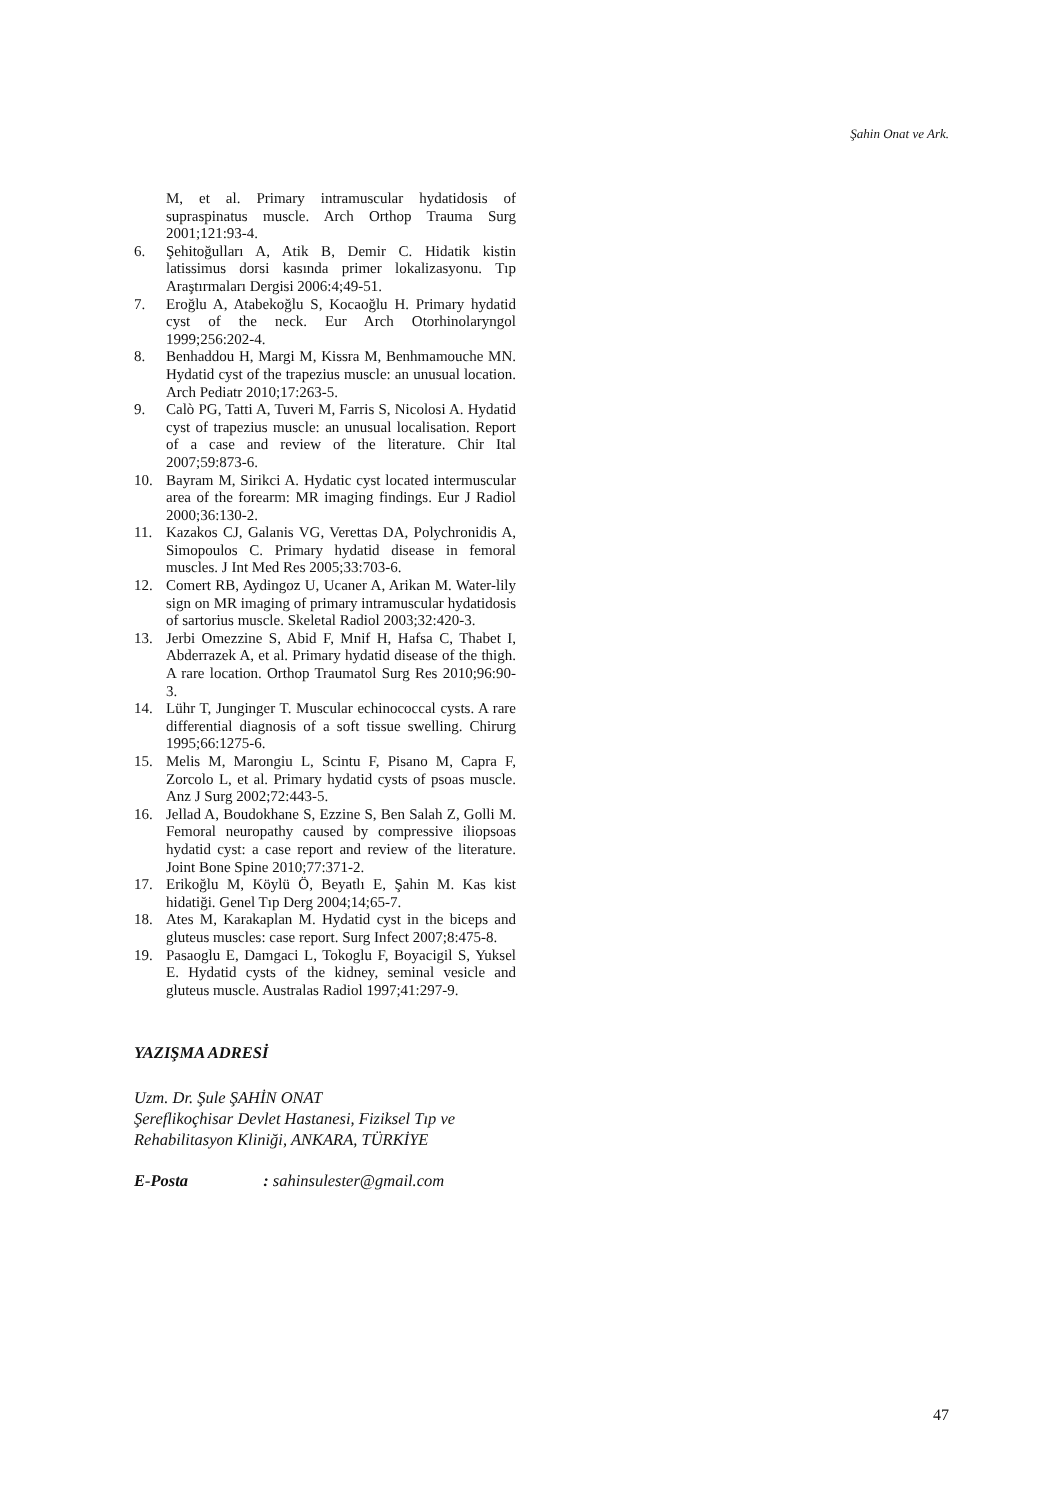Şahin Onat ve Ark.
M, et al. Primary intramuscular hydatidosis of supraspinatus muscle. Arch Orthop Trauma Surg 2001;121:93-4.
6. Şehitoğulları A, Atik B, Demir C. Hidatik kistin latissimus dorsi kasında primer lokalizasyonu. Tıp Araştırmaları Dergisi 2006:4;49-51.
7. Eroğlu A, Atabekoğlu S, Kocaoğlu H. Primary hydatid cyst of the neck. Eur Arch Otorhinolaryngol 1999;256:202-4.
8. Benhaddou H, Margi M, Kissra M, Benhmamouche MN. Hydatid cyst of the trapezius muscle: an unusual location. Arch Pediatr 2010;17:263-5.
9. Calò PG, Tatti A, Tuveri M, Farris S, Nicolosi A. Hydatid cyst of trapezius muscle: an unusual localisation. Report of a case and review of the literature. Chir Ital 2007;59:873-6.
10. Bayram M, Sirikci A. Hydatic cyst located intermuscular area of the forearm: MR imaging findings. Eur J Radiol 2000;36:130-2.
11. Kazakos CJ, Galanis VG, Verettas DA, Polychronidis A, Simopoulos C. Primary hydatid disease in femoral muscles. J Int Med Res 2005;33:703-6.
12. Comert RB, Aydingoz U, Ucaner A, Arikan M. Water-lily sign on MR imaging of primary intramuscular hydatidosis of sartorius muscle. Skeletal Radiol 2003;32:420-3.
13. Jerbi Omezzine S, Abid F, Mnif H, Hafsa C, Thabet I, Abderrazek A, et al. Primary hydatid disease of the thigh. A rare location. Orthop Traumatol Surg Res 2010;96:90-3.
14. Lühr T, Junginger T. Muscular echinococcal cysts. A rare differential diagnosis of a soft tissue swelling. Chirurg 1995;66:1275-6.
15. Melis M, Marongiu L, Scintu F, Pisano M, Capra F, Zorcolo L, et al. Primary hydatid cysts of psoas muscle. Anz J Surg 2002;72:443-5.
16. Jellad A, Boudokhane S, Ezzine S, Ben Salah Z, Golli M. Femoral neuropathy caused by compressive iliopsoas hydatid cyst: a case report and review of the literature. Joint Bone Spine 2010;77:371-2.
17. Erikoğlu M, Köylü Ö, Beyatlı E, Şahin M. Kas kist hidatiği. Genel Tıp Derg 2004;14;65-7.
18. Ates M, Karakaplan M. Hydatid cyst in the biceps and gluteus muscles: case report. Surg Infect 2007;8:475-8.
19. Pasaoglu E, Damgaci L, Tokoglu F, Boyacigil S, Yuksel E. Hydatid cysts of the kidney, seminal vesicle and gluteus muscle. Australas Radiol 1997;41:297-9.
YAZIŞMA ADRESİ
Uzm. Dr. Şule ŞAHİN ONAT
Şereflikoçhisar Devlet Hastanesi, Fiziksel Tıp ve
Rehabilitasyon Kliniği, ANKARA, TÜRKİYE
E-Posta : sahinsulester@gmail.com
47